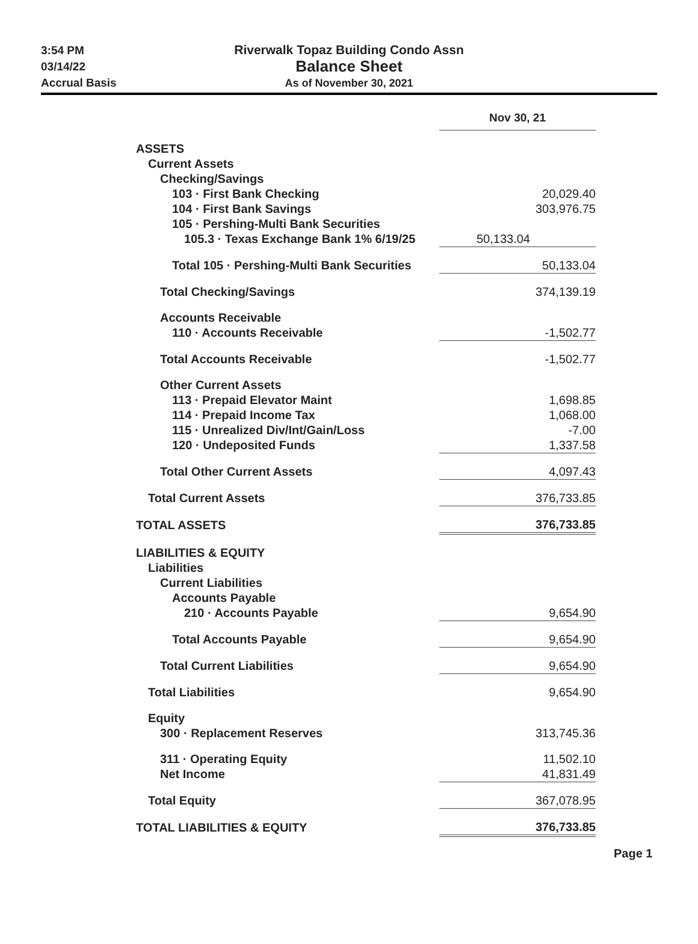3:54 PM
03/14/22
Accrual Basis
Riverwalk Topaz Building Condo Assn
Balance Sheet
As of November 30, 2021
| | Nov 30, 21 |
| ASSETS | |
| Current Assets | |
| Checking/Savings | |
| 103 · First Bank Checking | 20,029.40 |
| 104 · First Bank Savings | 303,976.75 |
| 105 · Pershing-Multi Bank Securities | |
| 105.3 · Texas Exchange Bank 1% 6/19/25 | 50,133.04 |
| Total 105 · Pershing-Multi Bank Securities | 50,133.04 |
| Total Checking/Savings | 374,139.19 |
| Accounts Receivable | |
| 110 · Accounts Receivable | -1,502.77 |
| Total Accounts Receivable | -1,502.77 |
| Other Current Assets | |
| 113 · Prepaid Elevator Maint | 1,698.85 |
| 114 · Prepaid Income Tax | 1,068.00 |
| 115 · Unrealized Div/Int/Gain/Loss | -7.00 |
| 120 · Undeposited Funds | 1,337.58 |
| Total Other Current Assets | 4,097.43 |
| Total Current Assets | 376,733.85 |
| TOTAL ASSETS | 376,733.85 |
| LIABILITIES & EQUITY | |
| Liabilities | |
| Current Liabilities | |
| Accounts Payable | |
| 210 · Accounts Payable | 9,654.90 |
| Total Accounts Payable | 9,654.90 |
| Total Current Liabilities | 9,654.90 |
| Total Liabilities | 9,654.90 |
| Equity | |
| 300 · Replacement Reserves | 313,745.36 |
| 311 · Operating Equity | 11,502.10 |
| Net Income | 41,831.49 |
| Total Equity | 367,078.95 |
| TOTAL LIABILITIES & EQUITY | 376,733.85 |
Page 1